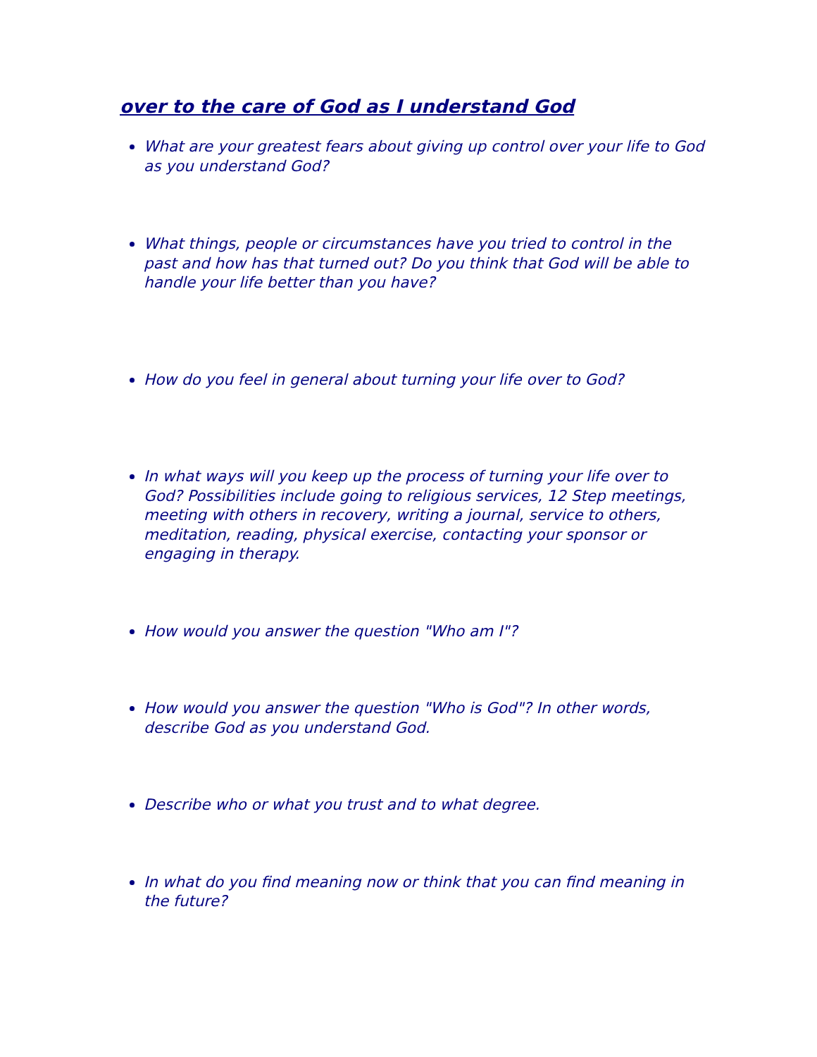over to the care of God as I understand God
What are your greatest fears about giving up control over your life to God as you understand God?
What things, people or circumstances have you tried to control in the past and how has that turned out? Do you think that God will be able to handle your life better than you have?
How do you feel in general about turning your life over to God?
In what ways will you keep up the process of turning your life over to God? Possibilities include going to religious services, 12 Step meetings, meeting with others in recovery, writing a journal, service to others, meditation, reading, physical exercise, contacting your sponsor or engaging in therapy.
How would you answer the question "Who am I"?
How would you answer the question "Who is God"? In other words, describe God as you understand God.
Describe who or what you trust and to what degree.
In what do you find meaning now or think that you can find meaning in the future?